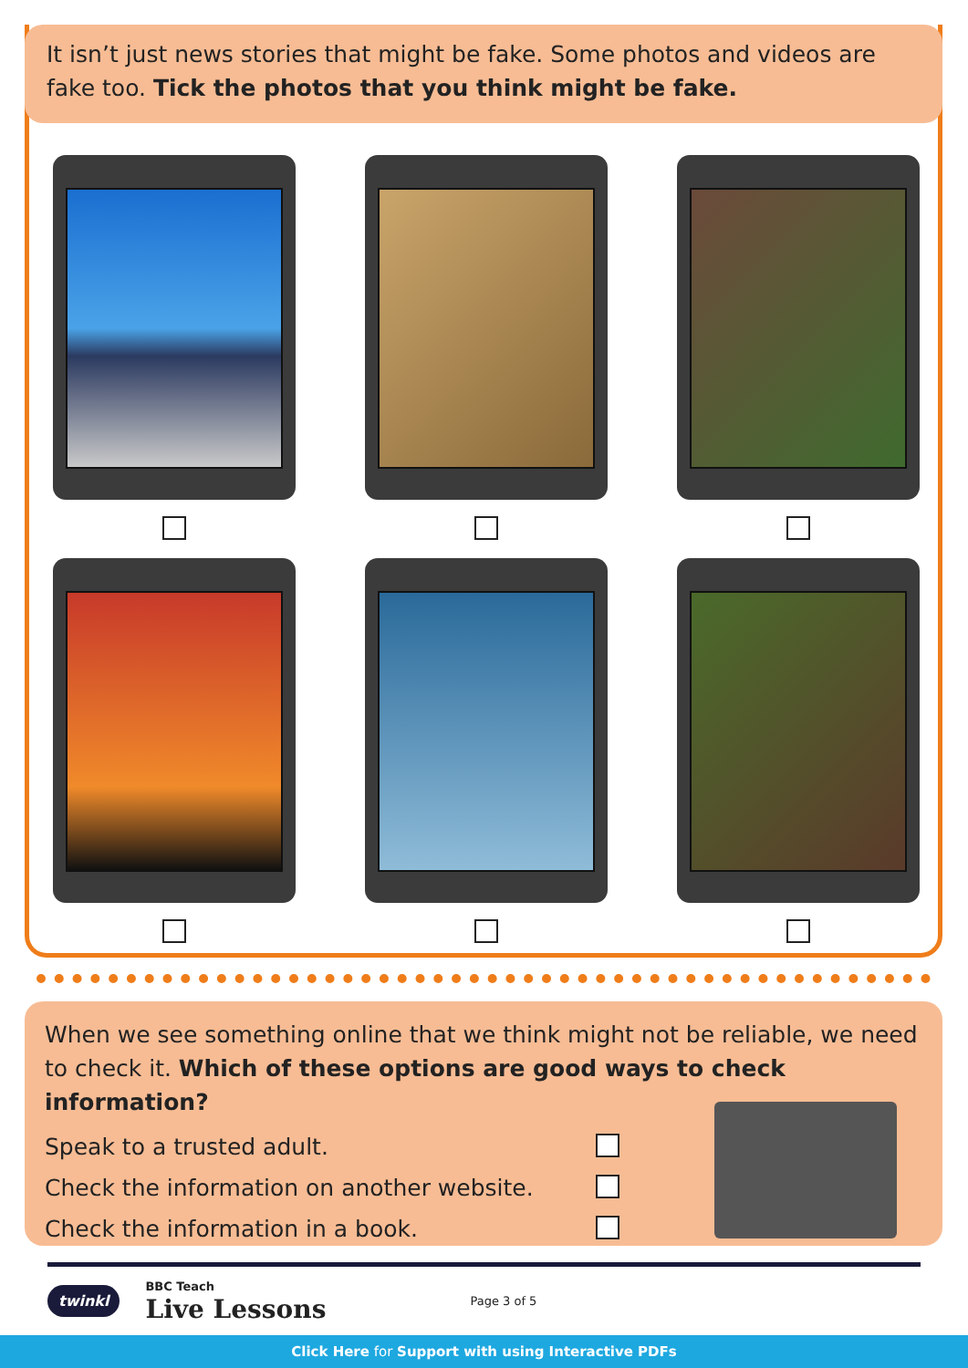It isn’t just news stories that might be fake. Some photos and videos are fake too. Tick the photos that you think might be fake.
When we see something online that we think might not be reliable, we need to check it. Which of these options are good ways to check information?
Speak to a trusted adult.
Check the information on another website.
Check the information in a book.
twinkl BBC Teach
Live Lessons Page 3 of 5
Click Here for Support with using Interactive PDFs